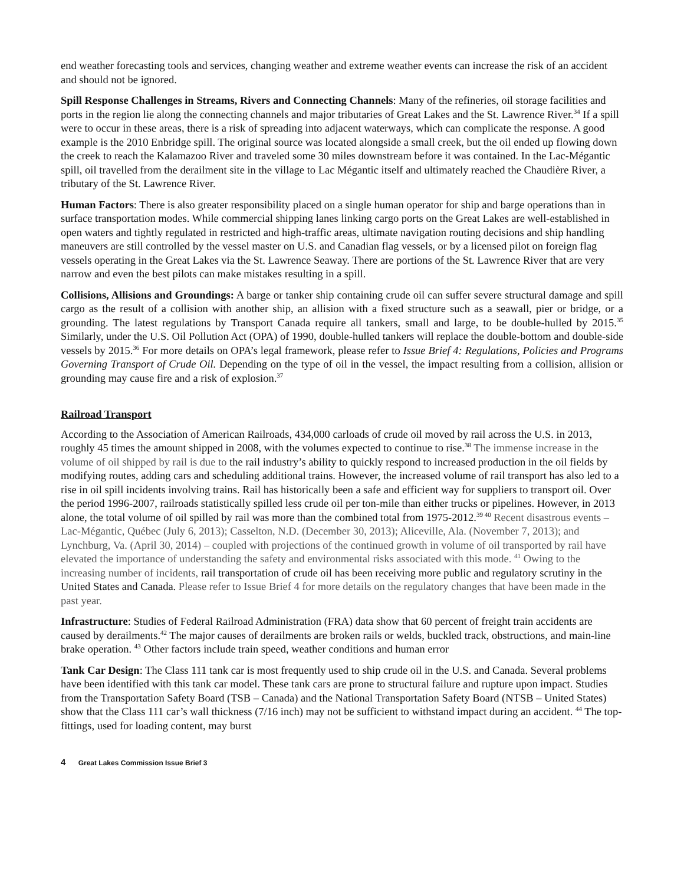end weather forecasting tools and services, changing weather and extreme weather events can increase the risk of an accident and should not be ignored.
Spill Response Challenges in Streams, Rivers and Connecting Channels: Many of the refineries, oil storage facilities and ports in the region lie along the connecting channels and major tributaries of Great Lakes and the St. Lawrence River.<sup>34</sup> If a spill were to occur in these areas, there is a risk of spreading into adjacent waterways, which can complicate the response. A good example is the 2010 Enbridge spill. The original source was located alongside a small creek, but the oil ended up flowing down the creek to reach the Kalamazoo River and traveled some 30 miles downstream before it was contained. In the Lac-Mégantic spill, oil travelled from the derailment site in the village to Lac Mégantic itself and ultimately reached the Chaudière River, a tributary of the St. Lawrence River.
Human Factors: There is also greater responsibility placed on a single human operator for ship and barge operations than in surface transportation modes. While commercial shipping lanes linking cargo ports on the Great Lakes are well-established in open waters and tightly regulated in restricted and high-traffic areas, ultimate navigation routing decisions and ship handling maneuvers are still controlled by the vessel master on U.S. and Canadian flag vessels, or by a licensed pilot on foreign flag vessels operating in the Great Lakes via the St. Lawrence Seaway. There are portions of the St. Lawrence River that are very narrow and even the best pilots can make mistakes resulting in a spill.
Collisions, Allisions and Groundings: A barge or tanker ship containing crude oil can suffer severe structural damage and spill cargo as the result of a collision with another ship, an allision with a fixed structure such as a seawall, pier or bridge, or a grounding. The latest regulations by Transport Canada require all tankers, small and large, to be double-hulled by 2015.<sup>35</sup> Similarly, under the U.S. Oil Pollution Act (OPA) of 1990, double-hulled tankers will replace the double-bottom and double-side vessels by 2015.<sup>36</sup> For more details on OPA’s legal framework, please refer to Issue Brief 4: Regulations, Policies and Programs Governing Transport of Crude Oil. Depending on the type of oil in the vessel, the impact resulting from a collision, allision or grounding may cause fire and a risk of explosion.<sup>37</sup>
Railroad Transport
According to the Association of American Railroads, 434,000 carloads of crude oil moved by rail across the U.S. in 2013, roughly 45 times the amount shipped in 2008, with the volumes expected to continue to rise.<sup>38</sup> The immense increase in the volume of oil shipped by rail is due to the rail industry’s ability to quickly respond to increased production in the oil fields by modifying routes, adding cars and scheduling additional trains. However, the increased volume of rail transport has also led to a rise in oil spill incidents involving trains. Rail has historically been a safe and efficient way for suppliers to transport oil. Over the period 1996-2007, railroads statistically spilled less crude oil per ton-mile than either trucks or pipelines. However, in 2013 alone, the total volume of oil spilled by rail was more than the combined total from 1975-2012.<sup>39 40</sup> Recent disastrous events – Lac-Mégantic, Québec (July 6, 2013); Casselton, N.D. (December 30, 2013); Aliceville, Ala. (November 7, 2013); and Lynchburg, Va. (April 30, 2014) – coupled with projections of the continued growth in volume of oil transported by rail have elevated the importance of understanding the safety and environmental risks associated with this mode. <sup>41</sup> Owing to the increasing number of incidents, rail transportation of crude oil has been receiving more public and regulatory scrutiny in the United States and Canada. Please refer to Issue Brief 4 for more details on the regulatory changes that have been made in the past year.
Infrastructure: Studies of Federal Railroad Administration (FRA) data show that 60 percent of freight train accidents are caused by derailments.<sup>42</sup> The major causes of derailments are broken rails or welds, buckled track, obstructions, and main-line brake operation. <sup>43</sup> Other factors include train speed, weather conditions and human error
Tank Car Design: The Class 111 tank car is most frequently used to ship crude oil in the U.S. and Canada. Several problems have been identified with this tank car model. These tank cars are prone to structural failure and rupture upon impact. Studies from the Transportation Safety Board (TSB – Canada) and the National Transportation Safety Board (NTSB – United States) show that the Class 111 car’s wall thickness (7/16 inch) may not be sufficient to withstand impact during an accident. <sup>44</sup> The top-fittings, used for loading content, may burst
4 Great Lakes Commission Issue Brief 3